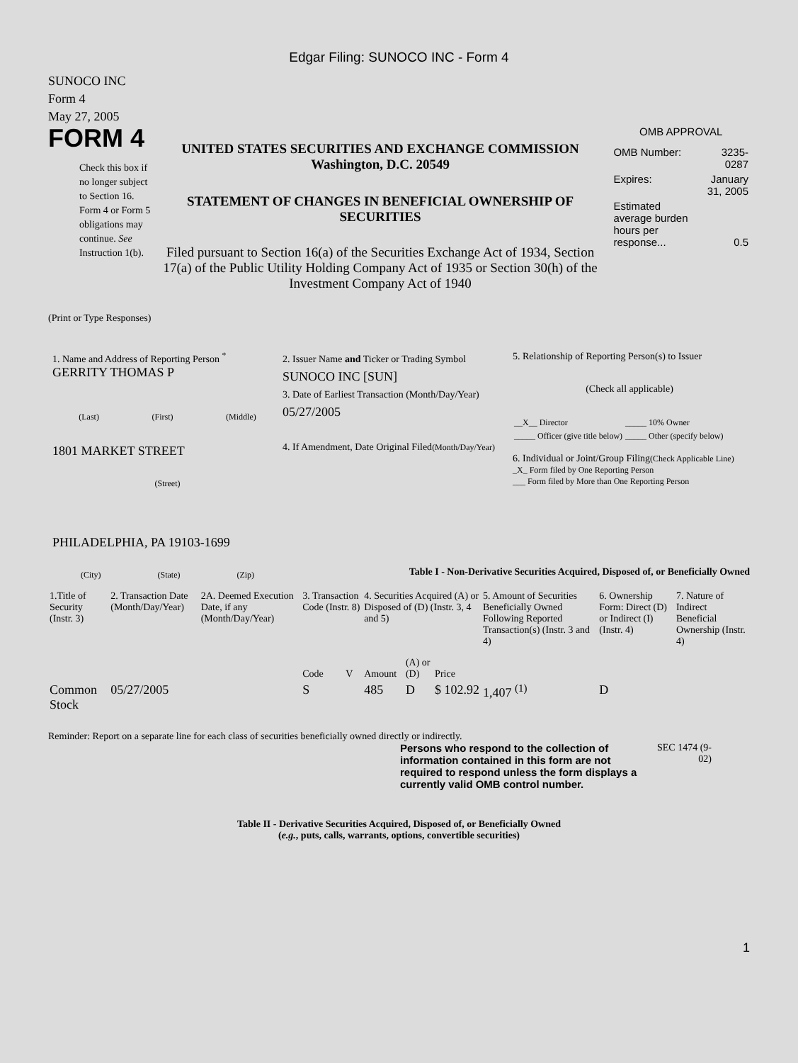Edgar Filing: SUNOCO INC - Form 4
SUNOCO INC
Form 4
May 27, 2005
FORM 4
Check this box if no longer subject to Section 16. Form 4 or Form 5 obligations may continue. See Instruction 1(b).
UNITED STATES SECURITIES AND EXCHANGE COMMISSION
Washington, D.C. 20549
STATEMENT OF CHANGES IN BENEFICIAL OWNERSHIP OF SECURITIES
Filed pursuant to Section 16(a) of the Securities Exchange Act of 1934, Section 17(a) of the Public Utility Holding Company Act of 1935 or Section 30(h) of the Investment Company Act of 1940
OMB APPROVAL
| OMB Number: | 3235-0287 |
| Expires: | January 31, 2005 |
| Estimated average burden hours per response... | 0.5 |
(Print or Type Responses)
1. Name and Address of Reporting Person <sup>*</sup>
GERRITY THOMAS P
(Last) (First) (Middle)
1801 MARKET STREET
(Street)
PHILADELPHIA, PA 19103-1699
(City) (State) (Zip)
2. Issuer Name and Ticker or Trading Symbol
SUNOCO INC [SUN]
3. Date of Earliest Transaction (Month/Day/Year)
05/27/2005
4. If Amendment, Date Original Filed(Month/Day/Year)
5. Relationship of Reporting Person(s) to Issuer
(Check all applicable)
| __X__ Director | _____ 10% Owner |
| _____ Officer (give title below) | _____ Other (specify below) |
6. Individual or Joint/Group Filing(Check Applicable Line)
_X_ Form filed by One Reporting Person
___ Form filed by More than One Reporting Person
Table I - Non-Derivative Securities Acquired, Disposed of, or Beneficially Owned
| 1.Title of Security (Instr. 3) | 2. Transaction Date (Month/Day/Year) | 2A. Deemed Execution Date, if any (Month/Day/Year) | 3. Transaction Code (Instr. 8) | | 4. Securities Acquired (A) or Disposed of (D) (Instr. 3, 4 and 5) | | | 5. Amount of Securities Beneficially Owned Following Reported Transaction(s) (Instr. 3 and 4) | 6. Ownership Form: Direct (D) or Indirect (I) (Instr. 4) | 7. Nature of Indirect Beneficial Ownership (Instr. 4) |
| --- | --- | --- | --- | --- | --- | --- | --- | --- | --- | --- |
| | | | Code | V | Amount | (A) or (D) | Price | | | |
| Common Stock | 05/27/2005 | | S | | 485 | D | $ 102.92 | 1,407 <sup>(1)</sup> | D | |
Reminder: Report on a separate line for each class of securities beneficially owned directly or indirectly.
Persons who respond to the collection of information contained in this form are not required to respond unless the form displays a currently valid OMB control number.
SEC 1474 (9-02)
Table II - Derivative Securities Acquired, Disposed of, or Beneficially Owned
(e.g., puts, calls, warrants, options, convertible securities)
1